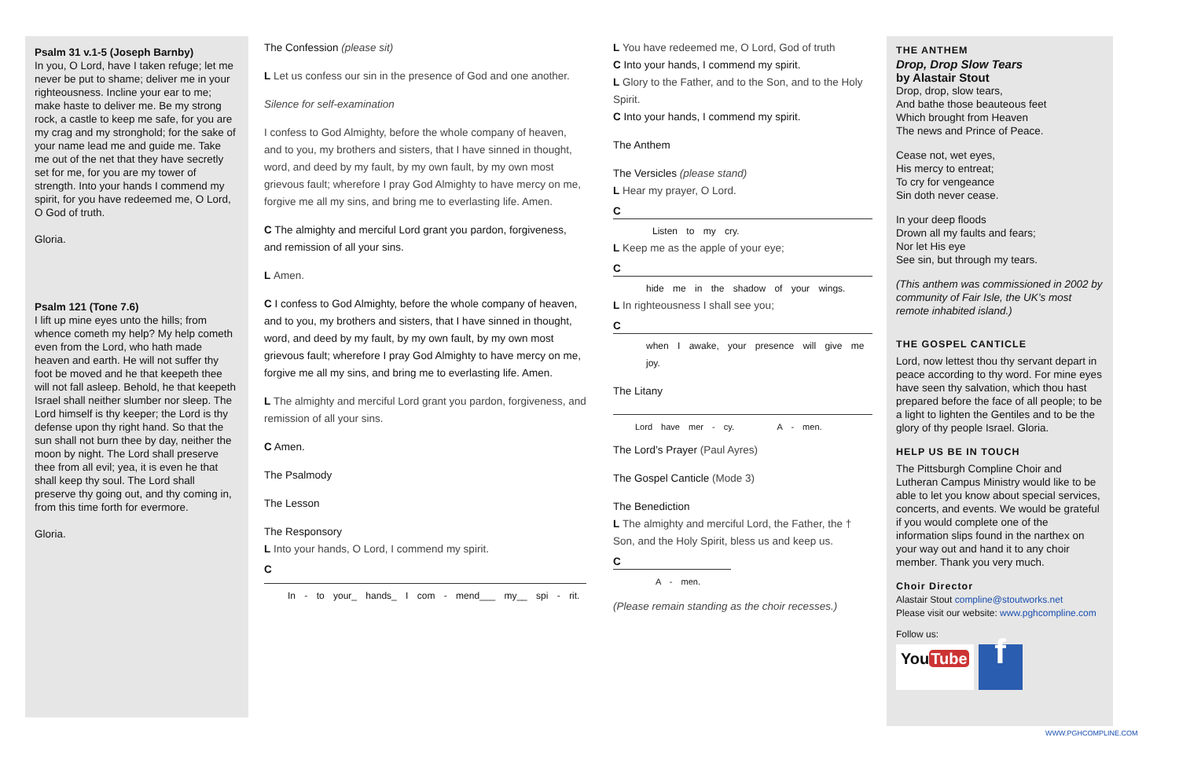Psalm 31 v.1-5 (Joseph Barnby)
In you, O Lord, have I taken refuge; let me never be put to shame; deliver me in your righteousness. Incline your ear to me; make haste to deliver me. Be my strong rock, a castle to keep me safe, for you are my crag and my stronghold; for the sake of your name lead me and guide me. Take me out of the net that they have secretly set for me, for you are my tower of strength. Into your hands I commend my spirit, for you have redeemed me, O Lord, O God of truth.
Gloria.
Psalm 121 (Tone 7.6)
I lift up mine eyes unto the hills; from whence cometh my help? My help cometh even from the Lord, who hath made heaven and earth. He will not suffer thy foot be moved and he that keepeth thee will not fall asleep. Behold, he that keepeth Israel shall neither slumber nor sleep. The Lord himself is thy keeper; the Lord is thy defense upon thy right hand. So that the sun shall not burn thee by day, neither the moon by night. The Lord shall preserve thee from all evil; yea, it is even he that shall keep thy soul. The Lord shall preserve thy going out, and thy coming in, from this time forth for evermore.
Gloria.
The Confession (please sit)
L Let us confess our sin in the presence of God and one another.
Silence for self-examination
I confess to God Almighty, before the whole company of heaven, and to you, my brothers and sisters, that I have sinned in thought, word, and deed by my fault, by my own fault, by my own most grievous fault; wherefore I pray God Almighty to have mercy on me, forgive me all my sins, and bring me to everlasting life. Amen.
C The almighty and merciful Lord grant you pardon, forgiveness, and remission of all your sins.
L Amen.
C I confess to God Almighty, before the whole company of heaven, and to you, my brothers and sisters, that I have sinned in thought, word, and deed by my fault, by my own fault, by my own most grievous fault; wherefore I pray God Almighty to have mercy on me, forgive me all my sins, and bring me to everlasting life. Amen.
L The almighty and merciful Lord grant you pardon, forgiveness, and remission of all your sins.
C Amen.
The Psalmody
The Lesson
The Responsory
L Into your hands, O Lord, I commend my spirit.
C
In - to your_ hands_ I com - mend___ my__ spi - rit.
L You have redeemed me, O Lord, God of truth
C Into your hands, I commend my spirit.
L Glory to the Father, and to the Son, and to the Holy Spirit.
C Into your hands, I commend my spirit.
The Anthem
The Versicles (please stand)
L Hear my prayer, O Lord.
C
Listen to my cry.
L Keep me as the apple of your eye;
C
hide me in the shadow of your wings.
L In righteousness I shall see you;
C
when I awake, your presence will give me joy.
The Litany
Lord have mer - cy. A - men.
The Lord’s Prayer (Paul Ayres)
The Gospel Canticle (Mode 3)
The Benediction
L The almighty and merciful Lord, the Father, the † Son, and the Holy Spirit, bless us and keep us.
C
A - men.
(Please remain standing as the choir recesses.)
THE ANTHEM
Drop, Drop Slow Tears
by Alastair Stout
Drop, drop, slow tears,
And bathe those beauteous feet
Which brought from Heaven
The news and Prince of Peace.
Cease not, wet eyes,
His mercy to entreat;
To cry for vengeance
Sin doth never cease.
In your deep floods
Drown all my faults and fears;
Nor let His eye
See sin, but through my tears.
(This anthem was commissioned in 2002 by community of Fair Isle, the UK’s most remote inhabited island.)
THE GOSPEL CANTICLE
Lord, now lettest thou thy servant depart in peace according to thy word. For mine eyes have seen thy salvation, which thou hast prepared before the face of all people; to be a light to lighten the Gentiles and to be the glory of thy people Israel. Gloria.
HELP US BE IN TOUCH
The Pittsburgh Compline Choir and Lutheran Campus Ministry would like to be able to let you know about special services, concerts, and events. We would be grateful if you would complete one of the information slips found in the narthex on your way out and hand it to any choir member. Thank you very much.
Choir Director
Alastair Stout compline@stoutworks.net
Please visit our website: www.pghcompline.com
Follow us:
YouTube f
WWW.PGHCOMPLINE.COM